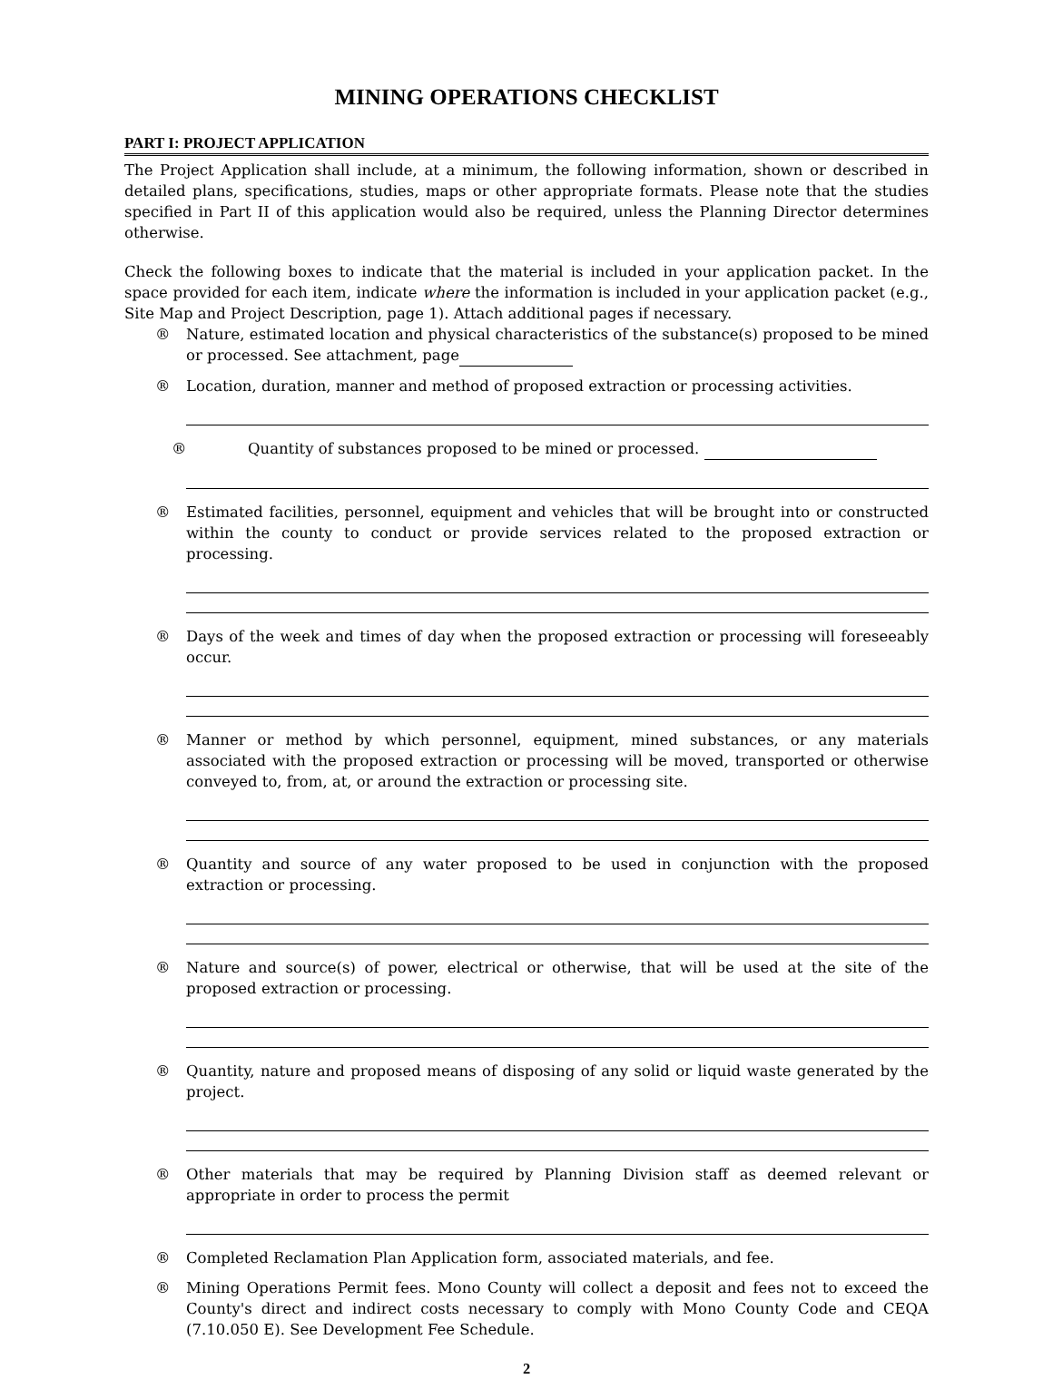MINING OPERATIONS CHECKLIST
PART I: PROJECT APPLICATION
The Project Application shall include, at a minimum, the following information, shown or described in detailed plans, specifications, studies, maps or other appropriate formats. Please note that the studies specified in Part II of this application would also be required, unless the Planning Director determines otherwise.
Check the following boxes to indicate that the material is included in your application packet. In the space provided for each item, indicate where the information is included in your application packet (e.g., Site Map and Project Description, page 1). Attach additional pages if necessary.
® Nature, estimated location and physical characteristics of the substance(s) proposed to be mined or processed. See attachment, page
® Location, duration, manner and method of proposed extraction or processing activities.
® Quantity of substances proposed to be mined or processed.
® Estimated facilities, personnel, equipment and vehicles that will be brought into or constructed within the county to conduct or provide services related to the proposed extraction or processing.
® Days of the week and times of day when the proposed extraction or processing will foreseeably occur.
® Manner or method by which personnel, equipment, mined substances, or any materials associated with the proposed extraction or processing will be moved, transported or otherwise conveyed to, from, at, or around the extraction or processing site.
® Quantity and source of any water proposed to be used in conjunction with the proposed extraction or processing.
® Nature and source(s) of power, electrical or otherwise, that will be used at the site of the proposed extraction or processing.
® Quantity, nature and proposed means of disposing of any solid or liquid waste generated by the project.
® Other materials that may be required by Planning Division staff as deemed relevant or appropriate in order to process the permit
® Completed Reclamation Plan Application form, associated materials, and fee.
® Mining Operations Permit fees. Mono County will collect a deposit and fees not to exceed the County's direct and indirect costs necessary to comply with Mono County Code and CEQA (7.10.050 E). See Development Fee Schedule.
2